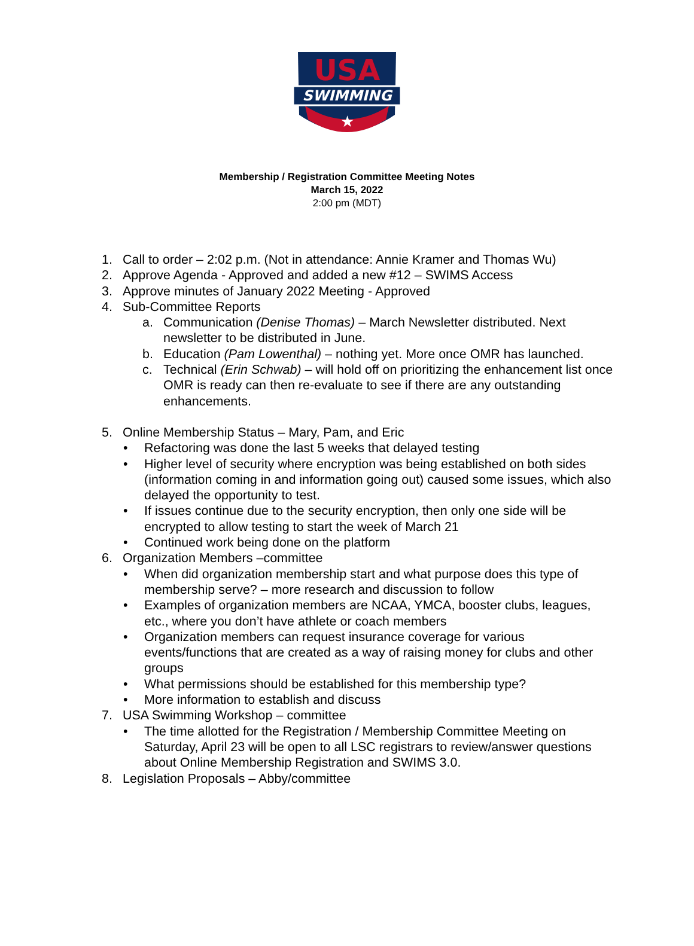USA
SWIMMING
★
Membership / Registration Committee Meeting Notes
March 15, 2022
2:00 pm (MDT)
1. Call to order – 2:02 p.m. (Not in attendance: Annie Kramer and Thomas Wu)
2. Approve Agenda - Approved and added a new #12 – SWIMS Access
3. Approve minutes of January 2022 Meeting - Approved
4. Sub-Committee Reports
a. Communication (Denise Thomas) – March Newsletter distributed. Next newsletter to be distributed in June.
b. Education (Pam Lowenthal) – nothing yet. More once OMR has launched.
c. Technical (Erin Schwab) – will hold off on prioritizing the enhancement list once OMR is ready can then re-evaluate to see if there are any outstanding enhancements.
5. Online Membership Status – Mary, Pam, and Eric
• Refactoring was done the last 5 weeks that delayed testing
• Higher level of security where encryption was being established on both sides (information coming in and information going out) caused some issues, which also delayed the opportunity to test.
• If issues continue due to the security encryption, then only one side will be encrypted to allow testing to start the week of March 21
• Continued work being done on the platform
6. Organization Members –committee
• When did organization membership start and what purpose does this type of membership serve? – more research and discussion to follow
• Examples of organization members are NCAA, YMCA, booster clubs, leagues, etc., where you don’t have athlete or coach members
• Organization members can request insurance coverage for various events/functions that are created as a way of raising money for clubs and other groups
• What permissions should be established for this membership type?
• More information to establish and discuss
7. USA Swimming Workshop – committee
• The time allotted for the Registration / Membership Committee Meeting on Saturday, April 23 will be open to all LSC registrars to review/answer questions about Online Membership Registration and SWIMS 3.0.
8. Legislation Proposals – Abby/committee